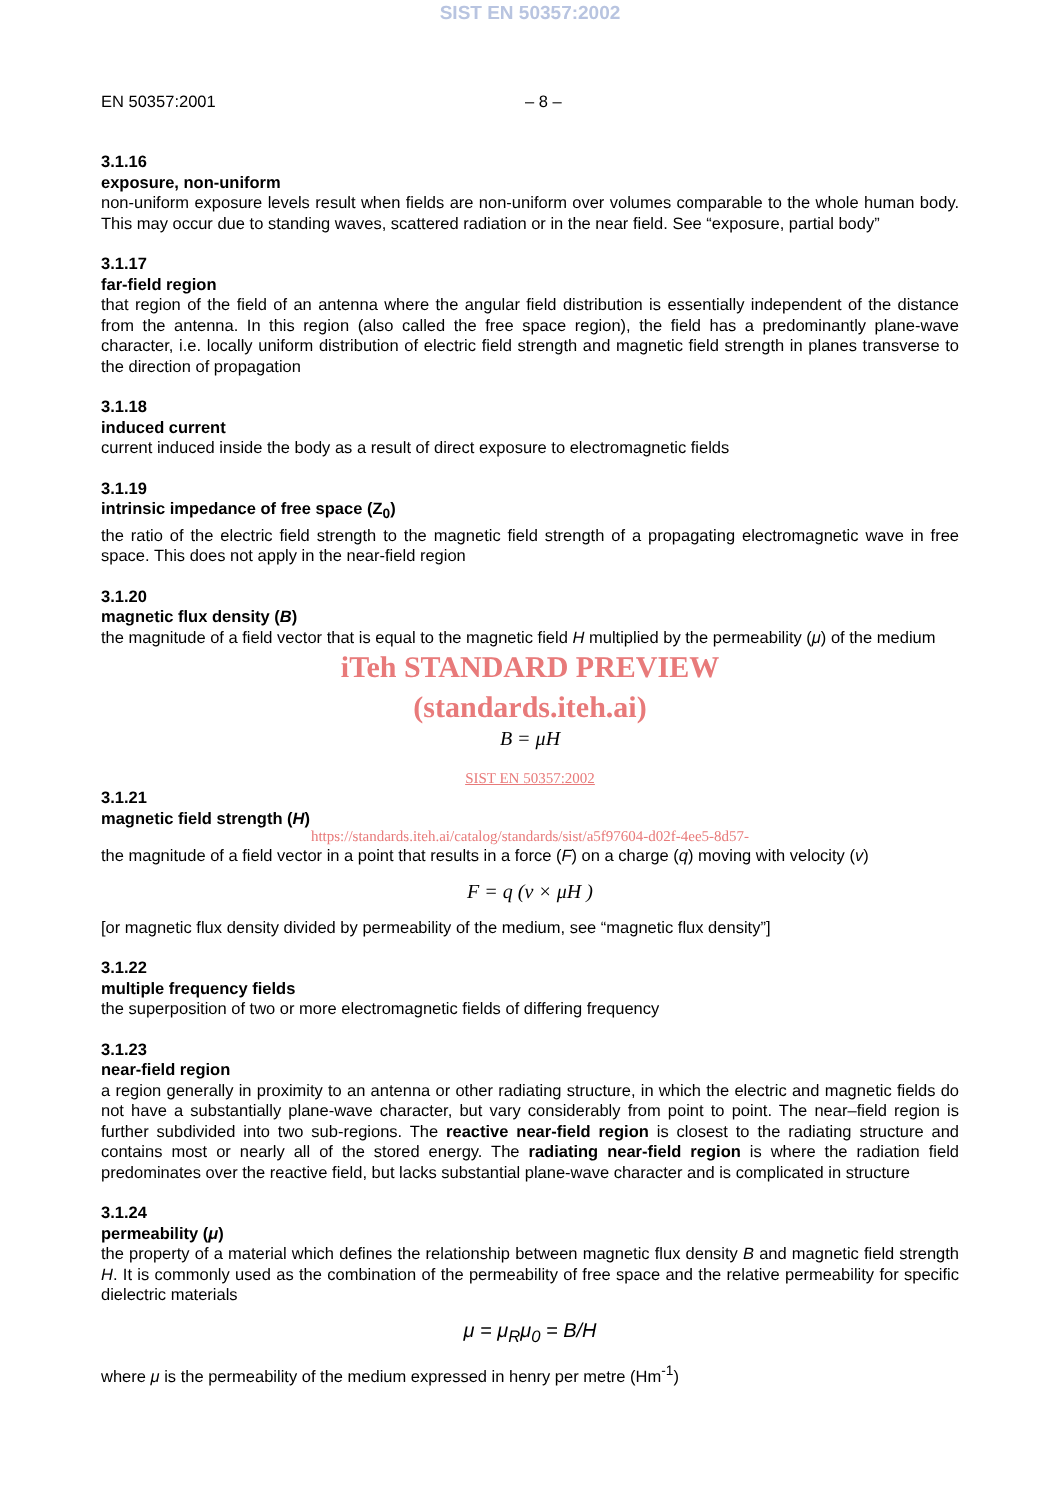SIST EN 50357:2002
EN 50357:2001 – 8 –
3.1.16
exposure, non-uniform
non-uniform exposure levels result when fields are non-uniform over volumes comparable to the whole human body. This may occur due to standing waves, scattered radiation or in the near field. See “exposure, partial body”
3.1.17
far-field region
that region of the field of an antenna where the angular field distribution is essentially independent of the distance from the antenna. In this region (also called the free space region), the field has a predominantly plane-wave character, i.e. locally uniform distribution of electric field strength and magnetic field strength in planes transverse to the direction of propagation
3.1.18
induced current
current induced inside the body as a result of direct exposure to electromagnetic fields
3.1.19
intrinsic impedance of free space (Z<sub>0</sub>)
the ratio of the electric field strength to the magnetic field strength of a propagating electromagnetic wave in free space. This does not apply in the near-field region
3.1.20
magnetic flux density (B)
the magnitude of a field vector that is equal to the magnetic field H multiplied by the permeability (μ) of the medium
iTeh STANDARD PREVIEW
(standards.iteh.ai)
B = μH
SIST EN 50357:2002
3.1.21
magnetic field strength (H)
https://standards.iteh.ai/catalog/standards/sist/a5f97604-d02f-4ee5-8d57-
the magnitude of a field vector in a point that results in a force (F) on a charge (q) moving with velocity (v)
F = q (v × μH )
[or magnetic flux density divided by permeability of the medium, see “magnetic flux density”]
3.1.22
multiple frequency fields
the superposition of two or more electromagnetic fields of differing frequency
3.1.23
near-field region
a region generally in proximity to an antenna or other radiating structure, in which the electric and magnetic fields do not have a substantially plane-wave character, but vary considerably from point to point. The near–field region is further subdivided into two sub-regions. The reactive near-field region is closest to the radiating structure and contains most or nearly all of the stored energy. The radiating near-field region is where the radiation field predominates over the reactive field, but lacks substantial plane-wave character and is complicated in structure
3.1.24
permeability (μ)
the property of a material which defines the relationship between magnetic flux density B and magnetic field strength H. It is commonly used as the combination of the permeability of free space and the relative permeability for specific dielectric materials
μ = μ<sub>R</sub>μ<sub>0</sub> = B/H
where μ is the permeability of the medium expressed in henry per metre (Hm<sup>-1</sup>)